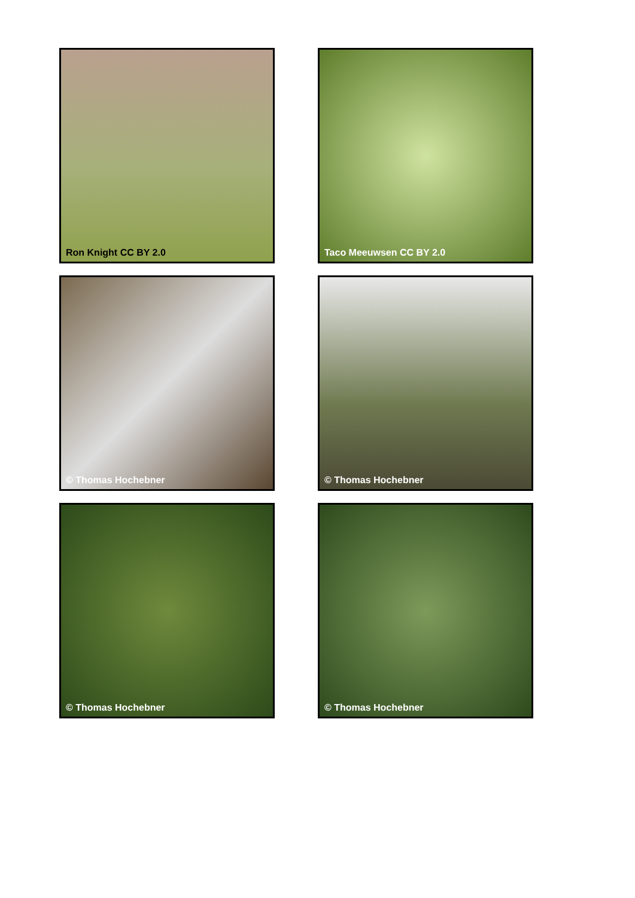Ron Knight CC BY 2.0
Taco Meeuwsen CC BY 2.0
© Thomas Hochebner
© Thomas Hochebner
© Thomas Hochebner
© Thomas Hochebner